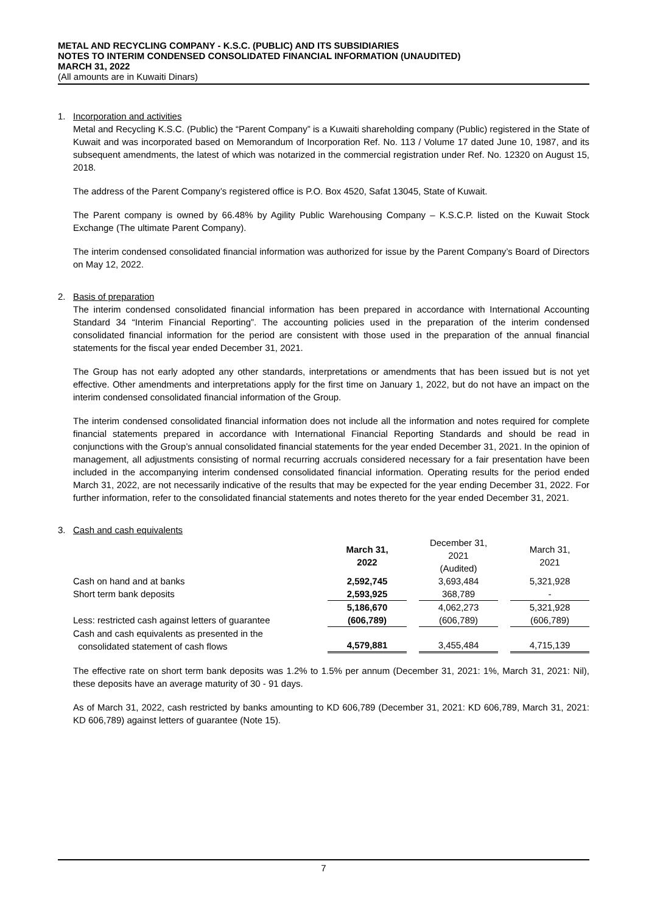METAL AND RECYCLING COMPANY - K.S.C. (PUBLIC) AND ITS SUBSIDIARIES
NOTES TO INTERIM CONDENSED CONSOLIDATED FINANCIAL INFORMATION (UNAUDITED)
MARCH 31, 2022
(All amounts are in Kuwaiti Dinars)
1. Incorporation and activities
Metal and Recycling K.S.C. (Public) the “Parent Company” is a Kuwaiti shareholding company (Public) registered in the State of Kuwait and was incorporated based on Memorandum of Incorporation Ref. No. 113 / Volume 17 dated June 10, 1987, and its subsequent amendments, the latest of which was notarized in the commercial registration under Ref. No. 12320 on August 15, 2018.
The address of the Parent Company’s registered office is P.O. Box 4520, Safat 13045, State of Kuwait.
The Parent company is owned by 66.48% by Agility Public Warehousing Company – K.S.C.P. listed on the Kuwait Stock Exchange (The ultimate Parent Company).
The interim condensed consolidated financial information was authorized for issue by the Parent Company’s Board of Directors on May 12, 2022.
2. Basis of preparation
The interim condensed consolidated financial information has been prepared in accordance with International Accounting Standard 34 “Interim Financial Reporting”. The accounting policies used in the preparation of the interim condensed consolidated financial information for the period are consistent with those used in the preparation of the annual financial statements for the fiscal year ended December 31, 2021.
The Group has not early adopted any other standards, interpretations or amendments that has been issued but is not yet effective. Other amendments and interpretations apply for the first time on January 1, 2022, but do not have an impact on the interim condensed consolidated financial information of the Group.
The interim condensed consolidated financial information does not include all the information and notes required for complete financial statements prepared in accordance with International Financial Reporting Standards and should be read in conjunctions with the Group’s annual consolidated financial statements for the year ended December 31, 2021. In the opinion of management, all adjustments consisting of normal recurring accruals considered necessary for a fair presentation have been included in the accompanying interim condensed consolidated financial information. Operating results for the period ended March 31, 2022, are not necessarily indicative of the results that may be expected for the year ending December 31, 2022. For further information, refer to the consolidated financial statements and notes thereto for the year ended December 31, 2021.
3. Cash and cash equivalents
| | March 31, 2022 | | December 31, 2021 (Audited) | | March 31, 2021 |
| Cash on hand and at banks | 2,592,745 | | 3,693,484 | | 5,321,928 |
| Short term bank deposits | 2,593,925 | | 368,789 | | - |
| | 5,186,670 | | 4,062,273 | | 5,321,928 |
| Less: restricted cash against letters of guarantee | (606,789) | | (606,789) | | (606,789) |
| Cash and cash equivalents as presented in the consolidated statement of cash flows | 4,579,881 | | 3,455,484 | | 4,715,139 |
The effective rate on short term bank deposits was 1.2% to 1.5% per annum (December 31, 2021: 1%, March 31, 2021: Nil), these deposits have an average maturity of 30 - 91 days.
As of March 31, 2022, cash restricted by banks amounting to KD 606,789 (December 31, 2021: KD 606,789, March 31, 2021: KD 606,789) against letters of guarantee (Note 15).
7